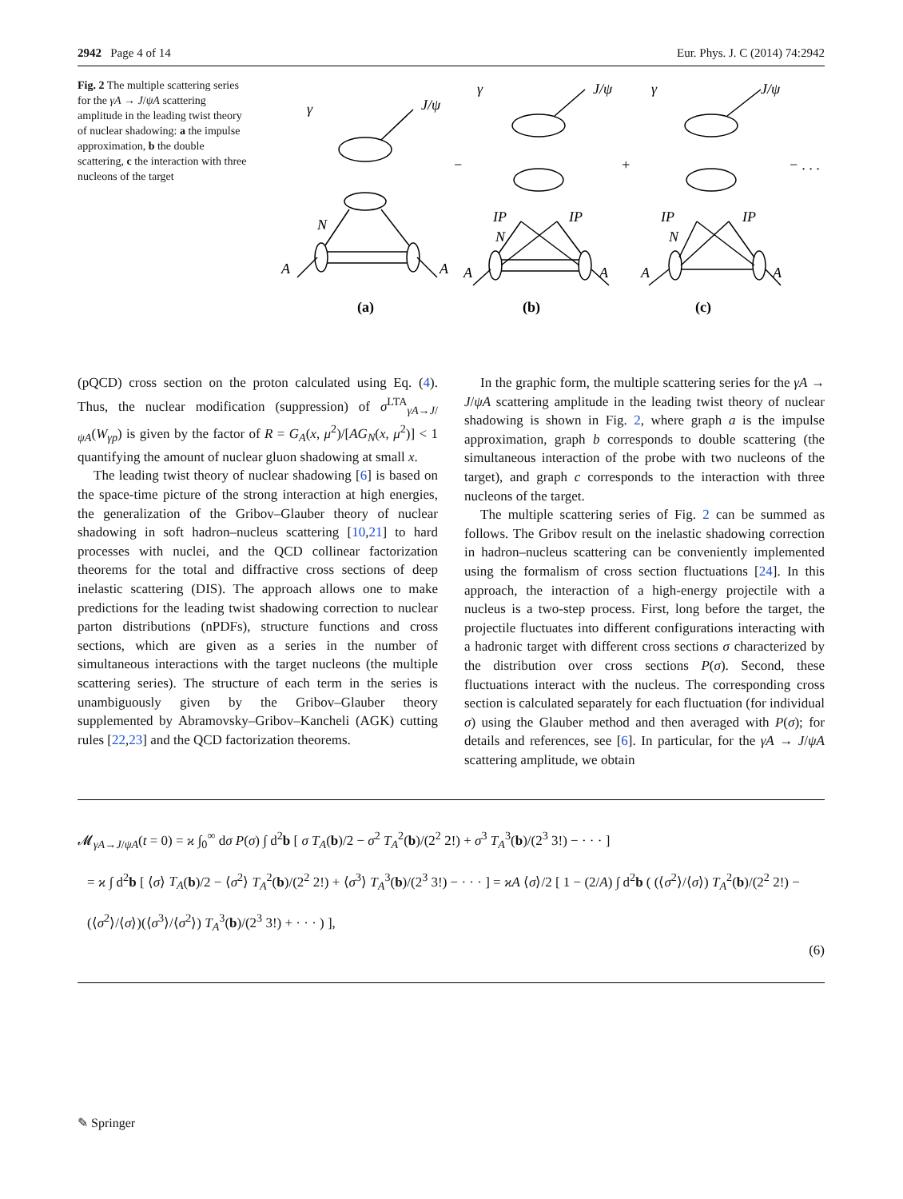2942 Page 4 of 14 Eur. Phys. J. C (2014) 74:2942
Fig. 2 The multiple scattering series for the γA → J/ψA scattering amplitude in the leading twist theory of nuclear shadowing: a the impulse approximation, b the double scattering, c the interaction with three nucleons of the target
γ
J/ψ
−
N
A
A
γ
J/ψ
+
IP
IP
N
A
A
γ
J/ψ
− . . .
IP
IP
N
A
A
(a)
(b)
(c)
(pQCD) cross section on the proton calculated using Eq. (4). Thus, the nuclear modification (suppression) of σ<sup>LTA</sup><sub>γA→J/ψA</sub>(W<sub>γp</sub>) is given by the factor of R = G<sub>A</sub>(x, μ<sup>2</sup>)/[AG<sub>N</sub>(x, μ<sup>2</sup>)] < 1 quantifying the amount of nuclear gluon shadowing at small x.
The leading twist theory of nuclear shadowing [6] is based on the space-time picture of the strong interaction at high energies, the generalization of the Gribov–Glauber theory of nuclear shadowing in soft hadron–nucleus scattering [10,21] to hard processes with nuclei, and the QCD collinear factorization theorems for the total and diffractive cross sections of deep inelastic scattering (DIS). The approach allows one to make predictions for the leading twist shadowing correction to nuclear parton distributions (nPDFs), structure functions and cross sections, which are given as a series in the number of simultaneous interactions with the target nucleons (the multiple scattering series). The structure of each term in the series is unambiguously given by the Gribov–Glauber theory supplemented by Abramovsky–Gribov–Kancheli (AGK) cutting rules [22,23] and the QCD factorization theorems.
In the graphic form, the multiple scattering series for the γA → J/ψA scattering amplitude in the leading twist theory of nuclear shadowing is shown in Fig. 2, where graph a is the impulse approximation, graph b corresponds to double scattering (the simultaneous interaction of the probe with two nucleons of the target), and graph c corresponds to the interaction with three nucleons of the target.
The multiple scattering series of Fig. 2 can be summed as follows. The Gribov result on the inelastic shadowing correction in hadron–nucleus scattering can be conveniently implemented using the formalism of cross section fluctuations [24]. In this approach, the interaction of a high-energy projectile with a nucleus is a two-step process. First, long before the target, the projectile fluctuates into different configurations interacting with a hadronic target with different cross sections σ characterized by the distribution over cross sections P(σ). Second, these fluctuations interact with the nucleus. The corresponding cross section is calculated separately for each fluctuation (for individual σ) using the Glauber method and then averaged with P(σ); for details and references, see [6]. In particular, for the γA → J/ψA scattering amplitude, we obtain
𝓜<sub>γA→J/ψA</sub>(t = 0) = ϰ ∫<sub>0</sub><sup>∞</sup> dσ P(σ) ∫ d<sup>2</sup>b [ σ T<sub>A</sub>(b)/2 − σ<sup>2</sup> T<sub>A</sub><sup>2</sup>(b)/(2<sup>2</sup> 2!) + σ<sup>3</sup> T<sub>A</sub><sup>3</sup>(b)/(2<sup>3</sup> 3!) − · · · ]
= ϰ ∫ d<sup>2</sup>b [ ⟨σ⟩ T<sub>A</sub>(b)/2 − ⟨σ<sup>2</sup>⟩ T<sub>A</sub><sup>2</sup>(b)/(2<sup>2</sup> 2!) + ⟨σ<sup>3</sup>⟩ T<sub>A</sub><sup>3</sup>(b)/(2<sup>3</sup> 3!) − · · · ] = ϰA ⟨σ⟩/2 [ 1 − (2/A) ∫ d<sup>2</sup>b ( (⟨σ<sup>2</sup>⟩/⟨σ⟩) T<sub>A</sub><sup>2</sup>(b)/(2<sup>2</sup> 2!) − (⟨σ<sup>2</sup>⟩/⟨σ⟩)(⟨σ<sup>3</sup>⟩/⟨σ<sup>2</sup>⟩) T<sub>A</sub><sup>3</sup>(b)/(2<sup>3</sup> 3!) + · · · ) ],
(6)
✎ Springer